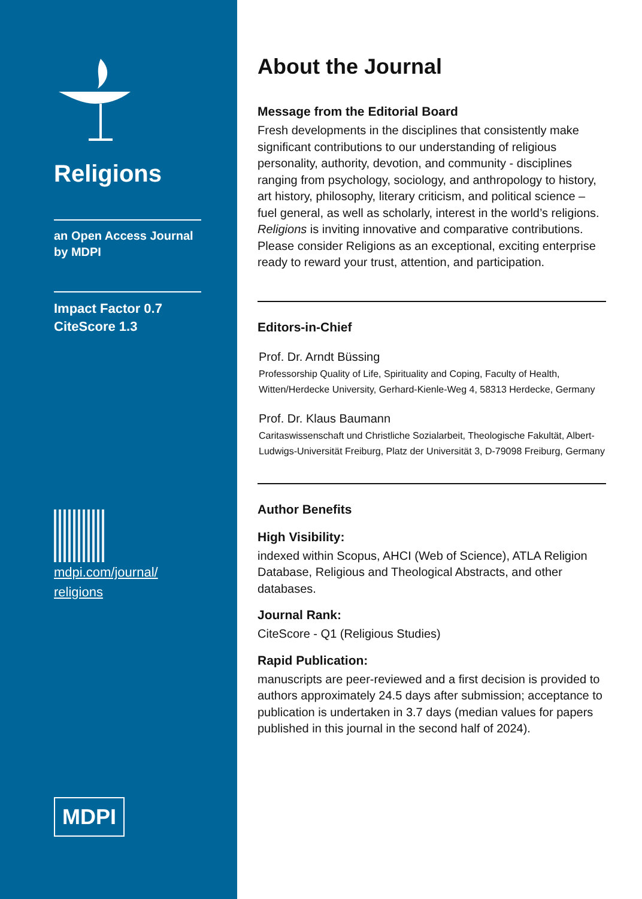Religions
an Open Access Journal
by MDPI
Impact Factor 0.7
CiteScore 1.3
mdpi.com/journal/
religions
MDPI
About the Journal
Message from the Editorial Board
Fresh developments in the disciplines that consistently make significant contributions to our understanding of religious personality, authority, devotion, and community - disciplines ranging from psychology, sociology, and anthropology to history, art history, philosophy, literary criticism, and political science – fuel general, as well as scholarly, interest in the world’s religions.
Religions is inviting innovative and comparative contributions. Please consider Religions as an exceptional, exciting enterprise ready to reward your trust, attention, and participation.
Editors-in-Chief
Prof. Dr. Arndt Büssing
Professorship Quality of Life, Spirituality and Coping, Faculty of Health, Witten/Herdecke University, Gerhard-Kienle-Weg 4, 58313 Herdecke, Germany
Prof. Dr. Klaus Baumann
Caritaswissenschaft und Christliche Sozialarbeit, Theologische Fakultät, Albert-Ludwigs-Universität Freiburg, Platz der Universität 3, D-79098 Freiburg, Germany
Author Benefits
High Visibility:
indexed within Scopus, AHCI (Web of Science), ATLA Religion Database, Religious and Theological Abstracts, and other databases.
Journal Rank:
CiteScore - Q1 (Religious Studies)
Rapid Publication:
manuscripts are peer-reviewed and a first decision is provided to authors approximately 24.5 days after submission; acceptance to publication is undertaken in 3.7 days (median values for papers published in this journal in the second half of 2024).